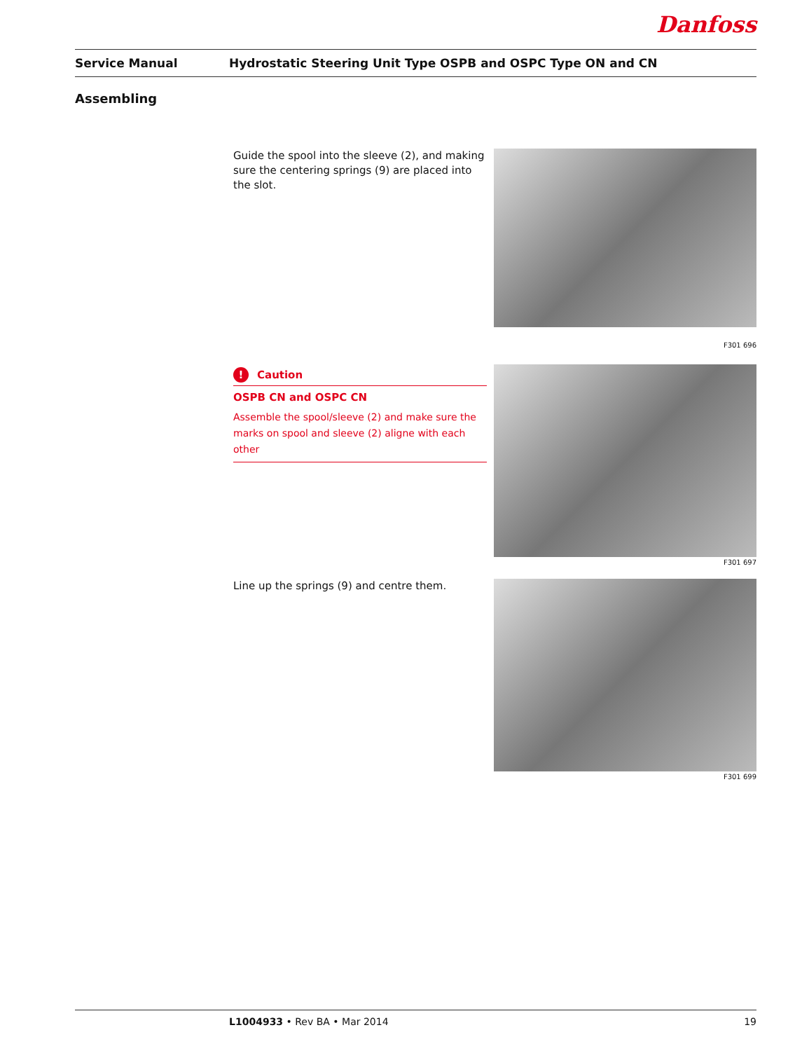Danfoss
Service Manual Hydrostatic Steering Unit Type OSPB and OSPC Type ON and CN
Assembling
Guide the spool into the sleeve (2), and making sure the centering springs (9) are placed into the slot.
F301 696
! Caution
OSPB CN and OSPC CN
Assemble the spool/sleeve (2) and make sure the marks on spool and sleeve (2) aligne with each other
F301 697
Line up the springs (9) and centre them.
F301 699
L1004933 • Rev BA • Mar 2014 19